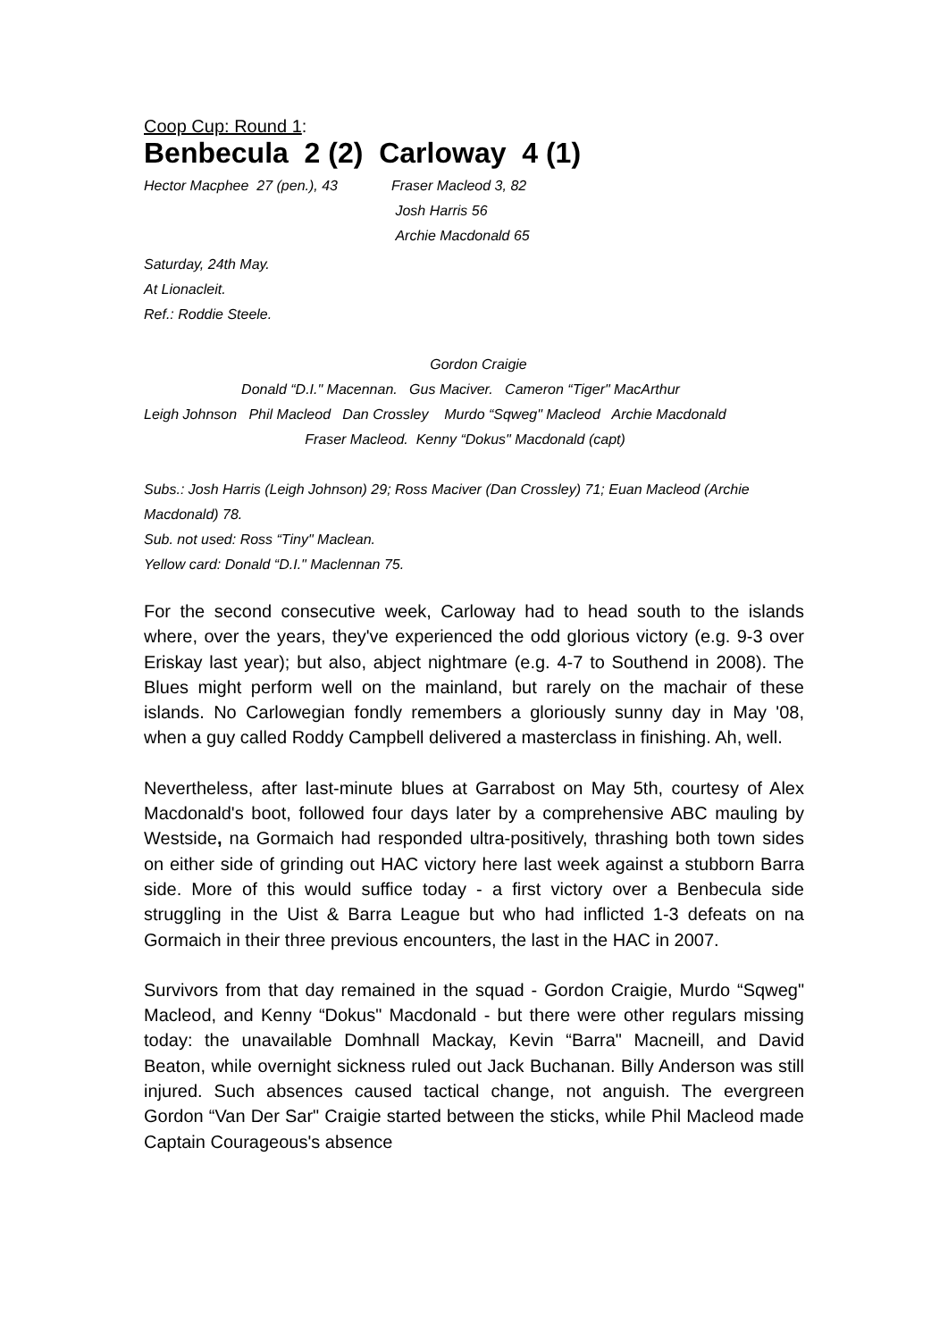Coop Cup: Round 1:
Benbecula 2 (2) Carloway 4 (1)
Hector Macphee 27 (pen.), 43
Fraser Macleod 3, 82
Josh Harris 56
Archie Macdonald 65
Saturday, 24th May.
At Lionacleit.
Ref.: Roddie Steele.
Gordon Craigie
Donald “D.I." Macennan. Gus Maciver. Cameron “Tiger" MacArthur
Leigh Johnson Phil Macleod Dan Crossley Murdo “Sqweg" Macleod Archie Macdonald
Fraser Macleod. Kenny “Dokus" Macdonald (capt)
Subs.: Josh Harris (Leigh Johnson) 29; Ross Maciver (Dan Crossley) 71; Euan Macleod (Archie Macdonald) 78.
Sub. not used: Ross “Tiny" Maclean.
Yellow card: Donald “D.I." Maclennan 75.
For the second consecutive week, Carloway had to head south to the islands where, over the years, they've experienced the odd glorious victory (e.g. 9-3 over Eriskay last year); but also, abject nightmare (e.g. 4-7 to Southend in 2008). The Blues might perform well on the mainland, but rarely on the machair of these islands. No Carlowegian fondly remembers a gloriously sunny day in May '08, when a guy called Roddy Campbell delivered a masterclass in finishing. Ah, well.
Nevertheless, after last-minute blues at Garrabost on May 5th, courtesy of Alex Macdonald's boot, followed four days later by a comprehensive ABC mauling by Westside, na Gormaich had responded ultra-positively, thrashing both town sides on either side of grinding out HAC victory here last week against a stubborn Barra side. More of this would suffice today - a first victory over a Benbecula side struggling in the Uist & Barra League but who had inflicted 1-3 defeats on na Gormaich in their three previous encounters, the last in the HAC in 2007.
Survivors from that day remained in the squad - Gordon Craigie, Murdo “Sqweg" Macleod, and Kenny “Dokus" Macdonald - but there were other regulars missing today: the unavailable Domhnall Mackay, Kevin “Barra" Macneill, and David Beaton, while overnight sickness ruled out Jack Buchanan. Billy Anderson was still injured. Such absences caused tactical change, not anguish. The evergreen Gordon “Van Der Sar" Craigie started between the sticks, while Phil Macleod made Captain Courageous's absence